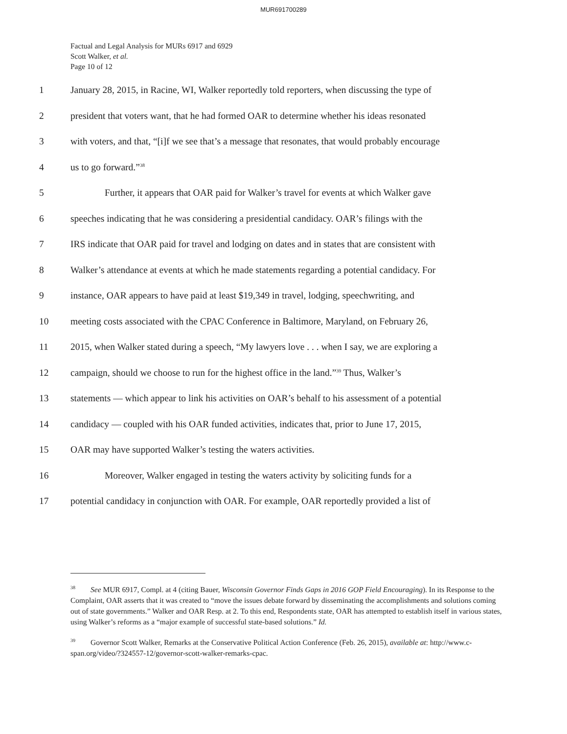MUR691700289
Factual and Legal Analysis for MURs 6917 and 6929
Scott Walker, et al.
Page 10 of 12
1 January 28, 2015, in Racine, WI, Walker reportedly told reporters, when discussing the type of
2 president that voters want, that he had formed OAR to determine whether his ideas resonated
3 with voters, and that, “[i]f we see that’s a message that resonates, that would probably encourage
4 us to go forward.”<sup>38</sup>
5 Further, it appears that OAR paid for Walker’s travel for events at which Walker gave
6 speeches indicating that he was considering a presidential candidacy. OAR’s filings with the
7 IRS indicate that OAR paid for travel and lodging on dates and in states that are consistent with
8 Walker’s attendance at events at which he made statements regarding a potential candidacy. For
9 instance, OAR appears to have paid at least $19,349 in travel, lodging, speechwriting, and
10 meeting costs associated with the CPAC Conference in Baltimore, Maryland, on February 26,
11 2015, when Walker stated during a speech, “My lawyers love . . . when I say, we are exploring a
12 campaign, should we choose to run for the highest office in the land.”<sup>39</sup> Thus, Walker’s
13 statements — which appear to link his activities on OAR’s behalf to his assessment of a potential
14 candidacy — coupled with his OAR funded activities, indicates that, prior to June 17, 2015,
15 OAR may have supported Walker’s testing the waters activities.
16 Moreover, Walker engaged in testing the waters activity by soliciting funds for a
17 potential candidacy in conjunction with OAR. For example, OAR reportedly provided a list of
<sup>38</sup> See MUR 6917, Compl. at 4 (citing Bauer, Wisconsin Governor Finds Gaps in 2016 GOP Field Encouraging). In its Response to the Complaint, OAR asserts that it was created to “move the issues debate forward by disseminating the accomplishments and solutions coming out of state governments.” Walker and OAR Resp. at 2. To this end, Respondents state, OAR has attempted to establish itself in various states, using Walker’s reforms as a “major example of successful state-based solutions.” Id.
<sup>39</sup> Governor Scott Walker, Remarks at the Conservative Political Action Conference (Feb. 26, 2015), available at: http://www.c-span.org/video/?324557-12/governor-scott-walker-remarks-cpac.